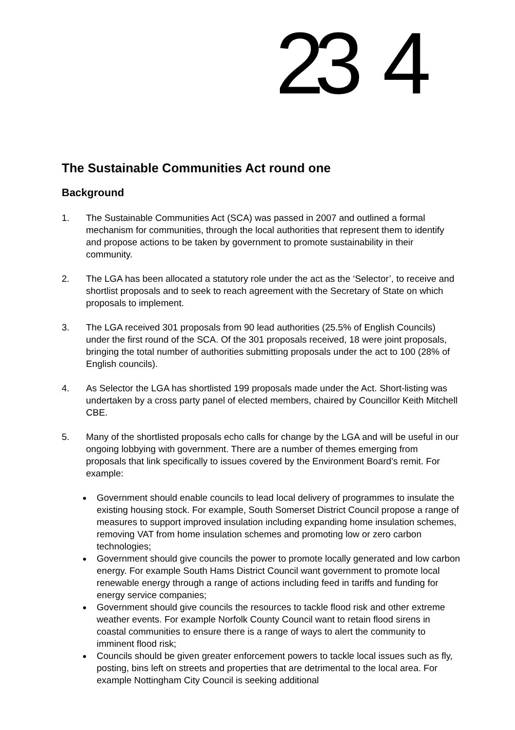23 4
The Sustainable Communities Act round one
Background
1. The Sustainable Communities Act (SCA) was passed in 2007 and outlined a formal mechanism for communities, through the local authorities that represent them to identify and propose actions to be taken by government to promote sustainability in their community.
2. The LGA has been allocated a statutory role under the act as the ‘Selector’, to receive and shortlist proposals and to seek to reach agreement with the Secretary of State on which proposals to implement.
3. The LGA received 301 proposals from 90 lead authorities (25.5% of English Councils) under the first round of the SCA. Of the 301 proposals received, 18 were joint proposals, bringing the total number of authorities submitting proposals under the act to 100 (28% of English councils).
4. As Selector the LGA has shortlisted 199 proposals made under the Act. Short-listing was undertaken by a cross party panel of elected members, chaired by Councillor Keith Mitchell CBE.
5. Many of the shortlisted proposals echo calls for change by the LGA and will be useful in our ongoing lobbying with government. There are a number of themes emerging from proposals that link specifically to issues covered by the Environment Board’s remit. For example:
Government should enable councils to lead local delivery of programmes to insulate the existing housing stock. For example, South Somerset District Council propose a range of measures to support improved insulation including expanding home insulation schemes, removing VAT from home insulation schemes and promoting low or zero carbon technologies;
Government should give councils the power to promote locally generated and low carbon energy. For example South Hams District Council want government to promote local renewable energy through a range of actions including feed in tariffs and funding for energy service companies;
Government should give councils the resources to tackle flood risk and other extreme weather events. For example Norfolk County Council want to retain flood sirens in coastal communities to ensure there is a range of ways to alert the community to imminent flood risk;
Councils should be given greater enforcement powers to tackle local issues such as fly, posting, bins left on streets and properties that are detrimental to the local area. For example Nottingham City Council is seeking additional